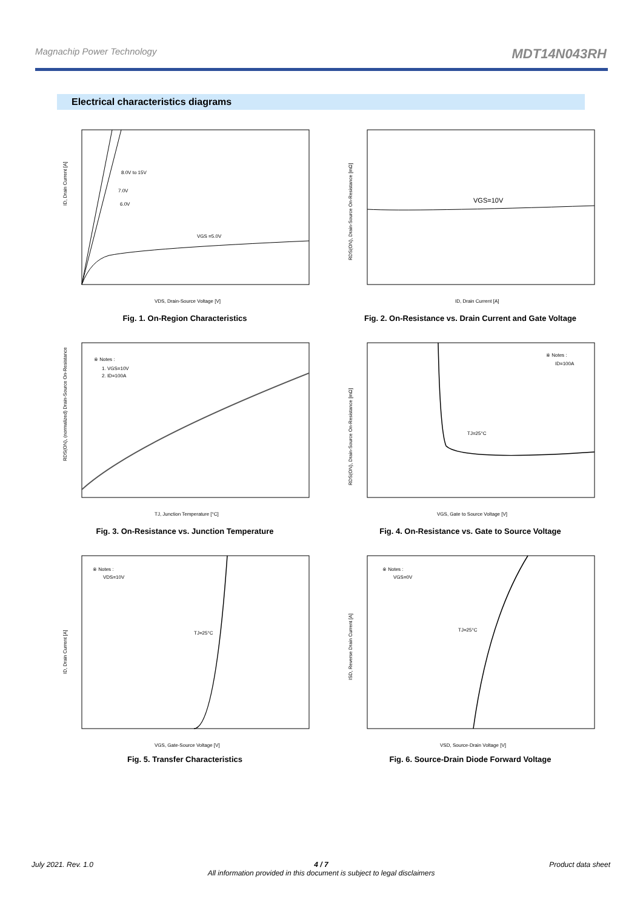Magnachip Power Technology MDT14N043RH
Electrical characteristics diagrams
8.0V to 15V
7.0V
6.0V
VGS =5.0V
ID, Drain Current [A]
VDS, Drain-Source Voltage [V]
Fig. 1. On-Region Characteristics
VGS=10V
RDS(ON), Drain-Source On-Resistance [mΩ]
ID, Drain Current [A]
Fig. 2. On-Resistance vs. Drain Current and Gate Voltage
※ Notes :
1. VGS=10V
2. ID=100A
RDS(ON), (normalized) Drain-Source On-Resistance
TJ, Junction Temperature [°C]
Fig. 3. On-Resistance vs. Junction Temperature
※ Notes :
ID=100A
TJ=25°C
RDS(ON), Drain-Source On-Resistance [mΩ]
VGS, Gate to Source Voltage [V]
Fig. 4. On-Resistance vs. Gate to Source Voltage
※ Notes :
VDS=10V
TJ=25°C
ID, Drain Current [A]
VGS, Gate-Source Voltage [V]
Fig. 5. Transfer Characteristics
※ Notes :
VGS=0V
TJ=25°C
ISD, Reverse Drain Current [A]
VSD, Source-Drain Voltage [V]
Fig. 6. Source-Drain Diode Forward Voltage
July 2021. Rev. 1.0 4 / 7
All information provided in this document is subject to legal disclaimers Product data sheet